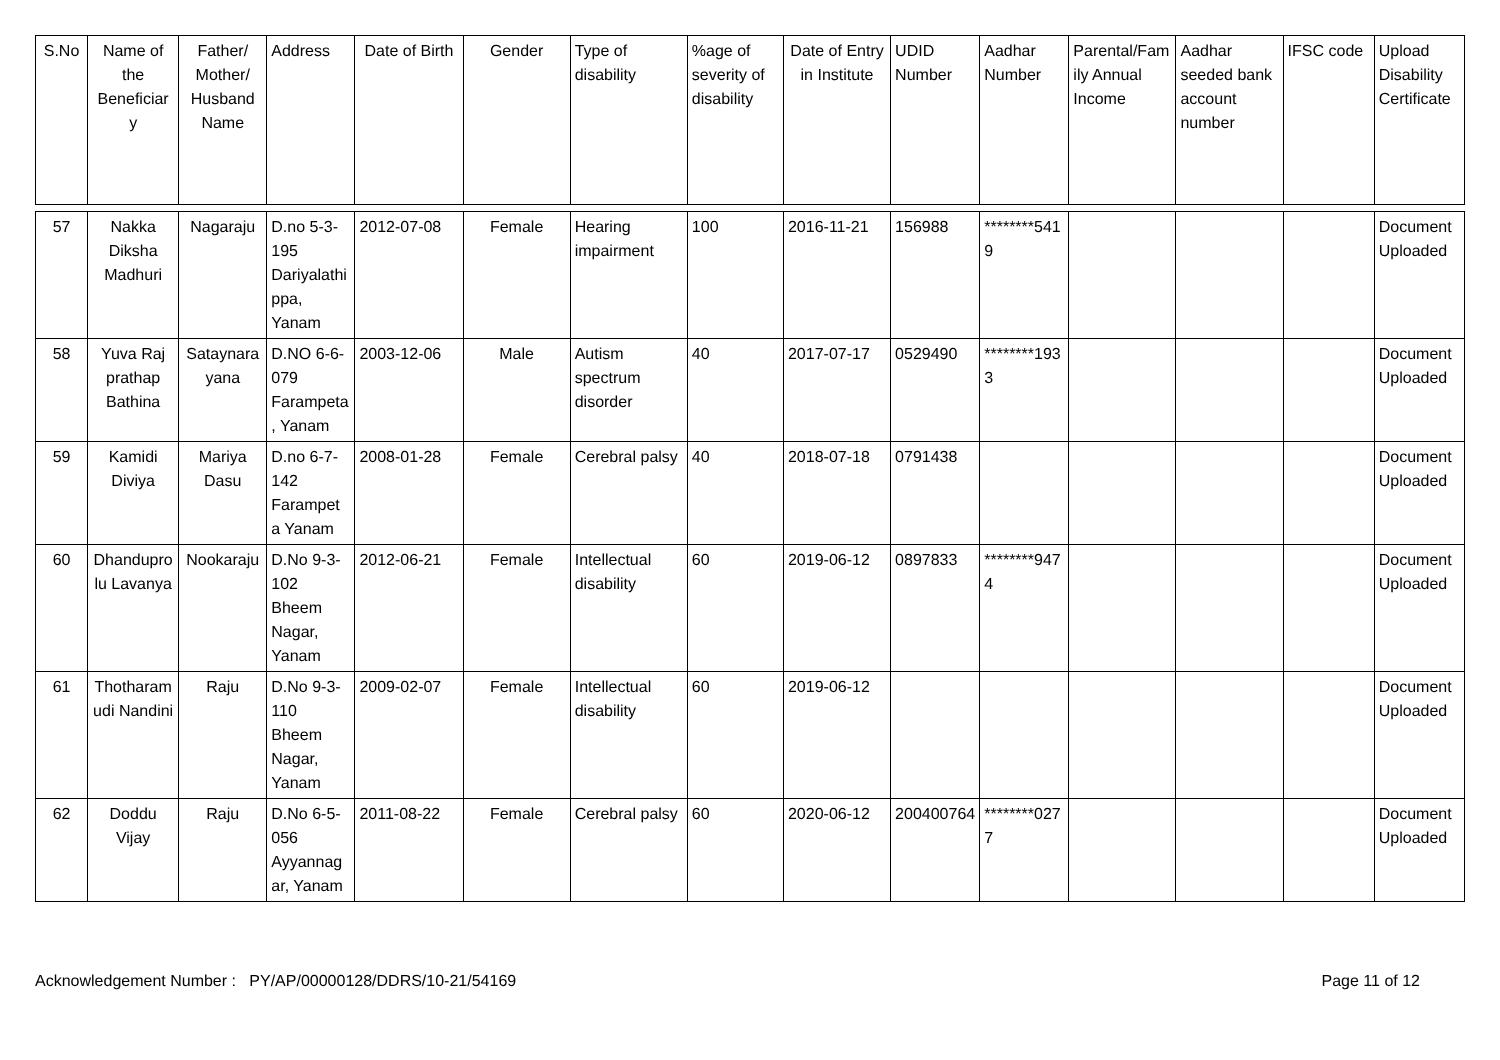| S.No | Name of the Beneficiar y | Father/ Mother/ Husband Name | Address | Date of Birth | Gender | Type of disability | %age of severity of disability | Date of Entry in Institute | UDID Number | Aadhar Number | Parental/Family Annual Income | Aadhar seeded bank account number | IFSC code | Upload Disability Certificate |
| --- | --- | --- | --- | --- | --- | --- | --- | --- | --- | --- | --- | --- | --- | --- |
| 57 | Nakka Diksha Madhuri | Nagaraju | D.no 5-3-195 Dariyalathippa, Yanam | 2012-07-08 | Female | Hearing impairment | 100 | 2016-11-21 | 156988 | ********5419 | | | | Document Uploaded |
| 58 | Yuva Raj prathap Bathina | Sataynarayana | D.NO 6-6-079 Farampeta, Yanam | 2003-12-06 | Male | Autism spectrum disorder | 40 | 2017-07-17 | 0529490 | ********1933 | | | | Document Uploaded |
| 59 | Kamidi Diviya | Mariya Dasu | D.no 6-7-142 Farampet a Yanam | 2008-01-28 | Female | Cerebral palsy | 40 | 2018-07-18 | 0791438 | | | | | Document Uploaded |
| 60 | Dhanduprolu Lavanya | Nookaraju | D.No 9-3-102 Bheem Nagar, Yanam | 2012-06-21 | Female | Intellectual disability | 60 | 2019-06-12 | 0897833 | ********9474 | | | | Document Uploaded |
| 61 | Thotharamudi Nandini | Raju | D.No 9-3-110 Bheem Nagar, Yanam | 2009-02-07 | Female | Intellectual disability | 60 | 2019-06-12 | | | | | | Document Uploaded |
| 62 | Doddu Vijay | Raju | D.No 6-5-056 Ayyannagar, Yanam | 2011-08-22 | Female | Cerebral palsy | 60 | 2020-06-12 | 200400764 | ********0277 | | | | Document Uploaded |
Acknowledgement Number : PY/AP/00000128/DDRS/10-21/54169 Page 11 of 12